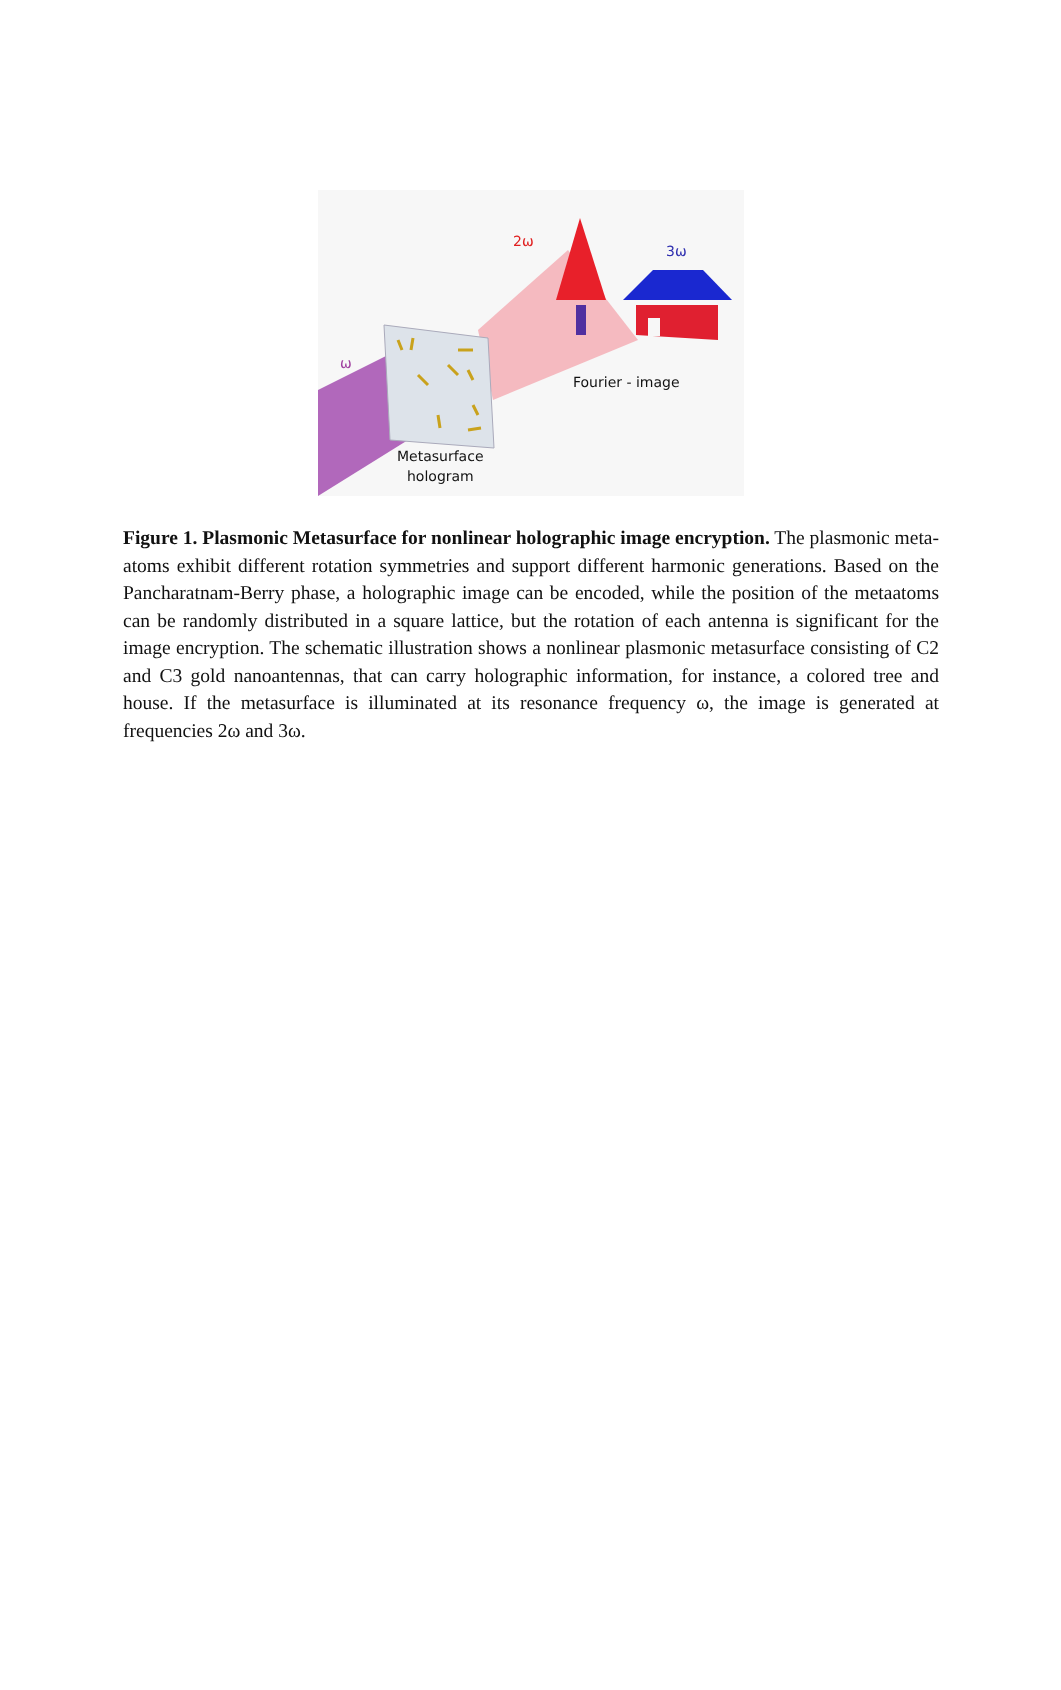ω
2ω
3ω
Fourier - image
Metasurface
hologram
Figure 1. Plasmonic Metasurface for nonlinear holographic image encryption. The plasmonic meta-atoms exhibit different rotation symmetries and support different harmonic generations. Based on the Pancharatnam-Berry phase, a holographic image can be encoded, while the position of the metaatoms can be randomly distributed in a square lattice, but the rotation of each antenna is significant for the image encryption. The schematic illustration shows a nonlinear plasmonic metasurface consisting of C2 and C3 gold nanoantennas, that can carry holographic information, for instance, a colored tree and house. If the metasurface is illuminated at its resonance frequency ω, the image is generated at frequencies 2ω and 3ω.